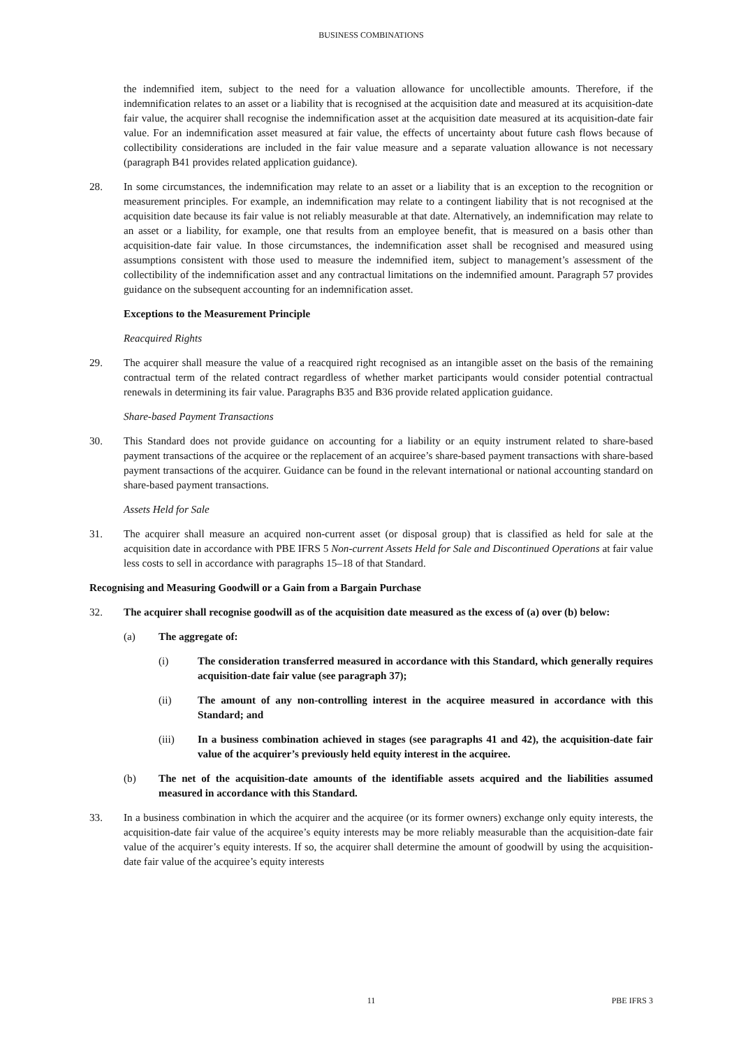BUSINESS COMBINATIONS
the indemnified item, subject to the need for a valuation allowance for uncollectible amounts. Therefore, if the indemnification relates to an asset or a liability that is recognised at the acquisition date and measured at its acquisition-date fair value, the acquirer shall recognise the indemnification asset at the acquisition date measured at its acquisition-date fair value. For an indemnification asset measured at fair value, the effects of uncertainty about future cash flows because of collectibility considerations are included in the fair value measure and a separate valuation allowance is not necessary (paragraph B41 provides related application guidance).
28. In some circumstances, the indemnification may relate to an asset or a liability that is an exception to the recognition or measurement principles. For example, an indemnification may relate to a contingent liability that is not recognised at the acquisition date because its fair value is not reliably measurable at that date. Alternatively, an indemnification may relate to an asset or a liability, for example, one that results from an employee benefit, that is measured on a basis other than acquisition-date fair value. In those circumstances, the indemnification asset shall be recognised and measured using assumptions consistent with those used to measure the indemnified item, subject to management’s assessment of the collectibility of the indemnification asset and any contractual limitations on the indemnified amount. Paragraph 57 provides guidance on the subsequent accounting for an indemnification asset.
Exceptions to the Measurement Principle
Reacquired Rights
29. The acquirer shall measure the value of a reacquired right recognised as an intangible asset on the basis of the remaining contractual term of the related contract regardless of whether market participants would consider potential contractual renewals in determining its fair value. Paragraphs B35 and B36 provide related application guidance.
Share-based Payment Transactions
30. This Standard does not provide guidance on accounting for a liability or an equity instrument related to share-based payment transactions of the acquiree or the replacement of an acquiree’s share-based payment transactions with share-based payment transactions of the acquirer. Guidance can be found in the relevant international or national accounting standard on share-based payment transactions.
Assets Held for Sale
31. The acquirer shall measure an acquired non-current asset (or disposal group) that is classified as held for sale at the acquisition date in accordance with PBE IFRS 5 Non-current Assets Held for Sale and Discontinued Operations at fair value less costs to sell in accordance with paragraphs 15–18 of that Standard.
Recognising and Measuring Goodwill or a Gain from a Bargain Purchase
32. The acquirer shall recognise goodwill as of the acquisition date measured as the excess of (a) over (b) below:
(a) The aggregate of:
(i) The consideration transferred measured in accordance with this Standard, which generally requires acquisition-date fair value (see paragraph 37);
(ii) The amount of any non-controlling interest in the acquiree measured in accordance with this Standard; and
(iii) In a business combination achieved in stages (see paragraphs 41 and 42), the acquisition-date fair value of the acquirer’s previously held equity interest in the acquiree.
(b) The net of the acquisition-date amounts of the identifiable assets acquired and the liabilities assumed measured in accordance with this Standard.
33. In a business combination in which the acquirer and the acquiree (or its former owners) exchange only equity interests, the acquisition-date fair value of the acquiree’s equity interests may be more reliably measurable than the acquisition-date fair value of the acquirer’s equity interests. If so, the acquirer shall determine the amount of goodwill by using the acquisition-date fair value of the acquiree’s equity interests
11 PBE IFRS 3